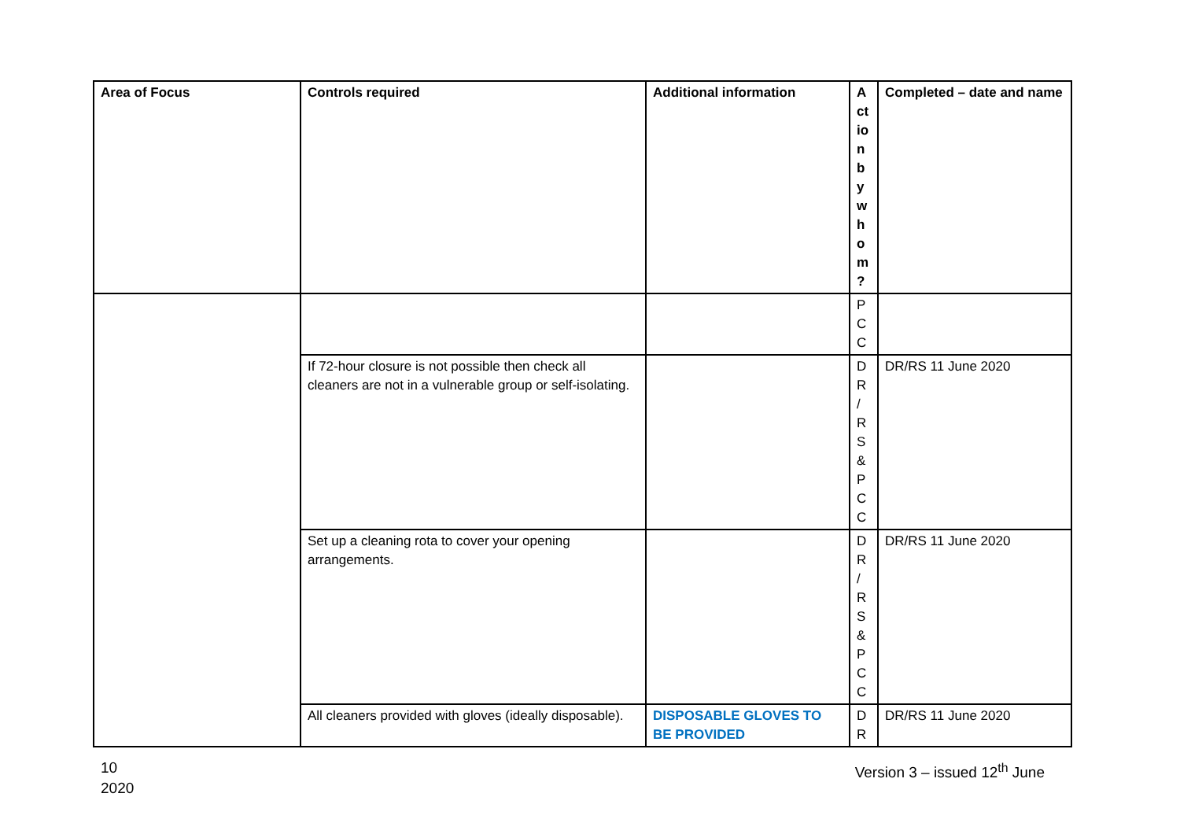| Area of Focus | Controls required | Additional information | A ct io n b y w h o m ? | Completed – date and name |
| --- | --- | --- | --- | --- |
| | | | P C C | |
| | If 72-hour closure is not possible then check all cleaners are not in a vulnerable group or self-isolating. | | D R / R S & P C C | DR/RS 11 June 2020 |
| | Set up a cleaning rota to cover your opening arrangements. | | D R / R S & P C C | DR/RS 11 June 2020 |
| | All cleaners provided with gloves (ideally disposable). | DISPOSABLE GLOVES TO BE PROVIDED | D R | DR/RS 11 June 2020 |
10
2020
Version 3 – issued 12<sup>th</sup> June